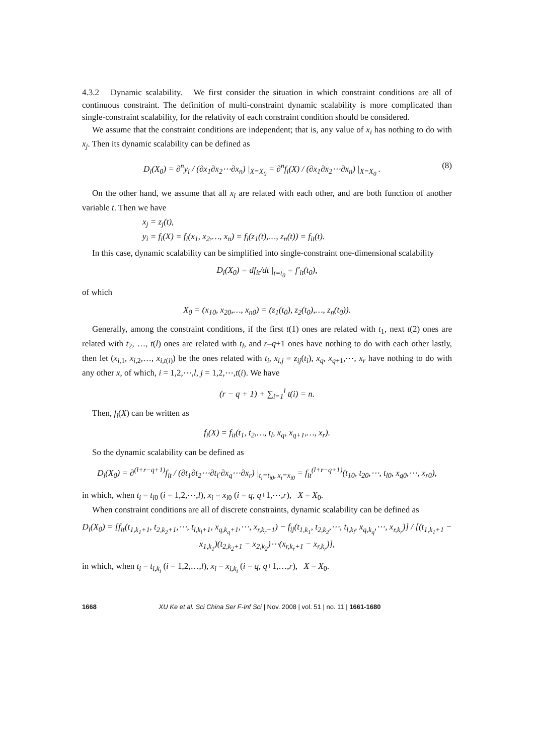4.3.2 Dynamic scalability. We first consider the situation in which constraint conditions are all of continuous constraint. The definition of multi-constraint dynamic scalability is more complicated than single-constraint scalability, for the relativity of each constraint condition should be considered.
We assume that the constraint conditions are independent; that is, any value of x<sub>i</sub> has nothing to do with x<sub>j</sub>. Then its dynamic scalability can be defined as
D<sub>i</sub>(X<sub>0</sub>) = ∂<sup>n</sup>y<sub>i</sub> / (∂x<sub>1</sub>∂x<sub>2</sub>⋯∂x<sub>n</sub>) |<sub>X=X<sub>0</sub></sub> = ∂<sup>n</sup>f<sub>i</sub>(X) / (∂x<sub>1</sub>∂x<sub>2</sub>⋯∂x<sub>n</sub>) |<sub>X=X<sub>0</sub></sub> . (8)
On the other hand, we assume that all x<sub>i</sub> are related with each other, and are both function of another variable t. Then we have
x<sub>j</sub> = z<sub>j</sub>(t),
y<sub>i</sub> = f<sub>i</sub>(X) = f<sub>i</sub>(x<sub>1</sub>, x<sub>2</sub>,…, x<sub>n</sub>) = f<sub>i</sub>(z<sub>1</sub>(t),…, z<sub>n</sub>(t)) = f<sub>it</sub>(t).
In this case, dynamic scalability can be simplified into single-constraint one-dimensional scalability
D<sub>i</sub>(X<sub>0</sub>) = df<sub>it</sub>/dt |<sub>t=t<sub>0</sub></sub> = f′<sub>it</sub>(t<sub>0</sub>),
of which
X<sub>0</sub> = (x<sub>10</sub>, x<sub>20</sub>,…, x<sub>n0</sub>) = (z<sub>1</sub>(t<sub>0</sub>), z<sub>2</sub>(t<sub>0</sub>),…, z<sub>n</sub>(t<sub>0</sub>)).
Generally, among the constraint conditions, if the first t(1) ones are related with t<sub>1</sub>, next t(2) ones are related with t<sub>2</sub>, …, t(l) ones are related with t<sub>l</sub>, and r–q+1 ones have nothing to do with each other lastly, then let (x<sub>i,1</sub>, x<sub>i,2</sub>,…, x<sub>i,t(i)</sub>) be the ones related with t<sub>i</sub>, x<sub>i,j</sub> = z<sub>ij</sub>(t<sub>i</sub>), x<sub>q</sub>, x<sub>q+1</sub>,⋯, x<sub>r</sub> have nothing to do with any other x, of which, i = 1,2,⋯,l, j = 1,2,⋯,t(i). We have
(r − q + 1) + ∑<sub>i=1</sub><sup>l</sup> t(i) = n.
Then, f<sub>i</sub>(X) can be written as
f<sub>i</sub>(X) = f<sub>it</sub>(t<sub>1</sub>, t<sub>2</sub>,…, t<sub>l</sub>, x<sub>q</sub>, x<sub>q+1</sub>,…, x<sub>r</sub>).
So the dynamic scalability can be defined as
D<sub>i</sub>(X<sub>0</sub>) = ∂<sup>(l+r−q+1)</sup>f<sub>it</sub> / (∂t<sub>1</sub>∂t<sub>2</sub>⋯∂t<sub>l</sub>·∂x<sub>q</sub>⋯∂x<sub>r</sub>) |<sub>t<sub>i</sub>=t<sub>i0</sub>, x<sub>i</sub>=x<sub>i0</sub></sub> = f<sub>it</sub><sup>(l+r−q+1)</sup>(t<sub>10</sub>, t<sub>20</sub>,⋯, t<sub>l0</sub>, x<sub>q0</sub>,⋯, x<sub>r0</sub>),
in which, when t<sub>i</sub> = t<sub>i0</sub> (i = 1,2,⋯,l), x<sub>i</sub> = x<sub>i0</sub> (i = q, q+1,⋯,r), X = X<sub>0</sub>.
When constraint conditions are all of discrete constraints, dynamic scalability can be defined as
D<sub>i</sub>(X<sub>0</sub>) = [f<sub>it</sub>(t<sub>1,k<sub>1</sub>+1</sub>, t<sub>2,k<sub>2</sub>+1</sub>,⋯, t<sub>l,k<sub>l</sub>+1</sub>, x<sub>q,k<sub>q</sub>+1</sub>,⋯, x<sub>r,k<sub>r</sub>+1</sub>) − f<sub>ij</sub>(t<sub>1,k<sub>1</sub></sub>, t<sub>2,k<sub>2</sub></sub>,⋯, t<sub>l,k<sub>l</sub></sub>, x<sub>q,k<sub>q</sub></sub>,⋯, x<sub>r,k<sub>r</sub></sub>)] / [(t<sub>1,k<sub>1</sub>+1</sub> − x<sub>1,k<sub>1</sub></sub>)(t<sub>2,k<sub>2</sub>+1</sub> − x<sub>2,k<sub>2</sub></sub>)⋯(x<sub>r,k<sub>r</sub>+1</sub> − x<sub>r,k<sub>r</sub></sub>)],
in which, when t<sub>i</sub> = t<sub>i,k<sub>i</sub></sub> (i = 1,2,…,l), x<sub>i</sub> = x<sub>i,k<sub>i</sub></sub> (i = q, q+1,…,r), X = X<sub>0</sub>.
1668 XU Ke et al. Sci China Ser F-Inf Sci | Nov. 2008 | vol. 51 | no. 11 | 1661-1680